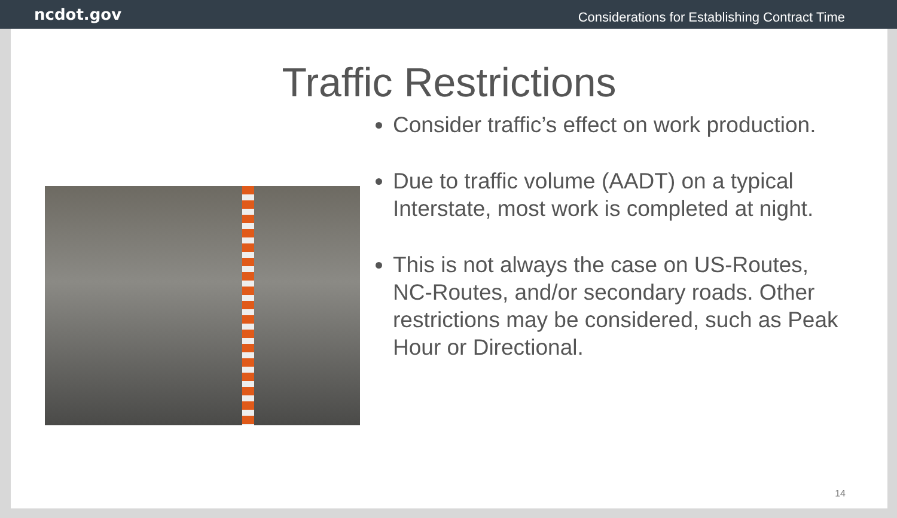ncdot.gov Considerations for Establishing Contract Time
Traffic Restrictions
Consider traffic’s effect on work production.
Due to traffic volume (AADT) on a typical Interstate, most work is completed at night.
This is not always the case on US-Routes, NC-Routes, and/or secondary roads. Other restrictions may be considered, such as Peak Hour or Directional.
14